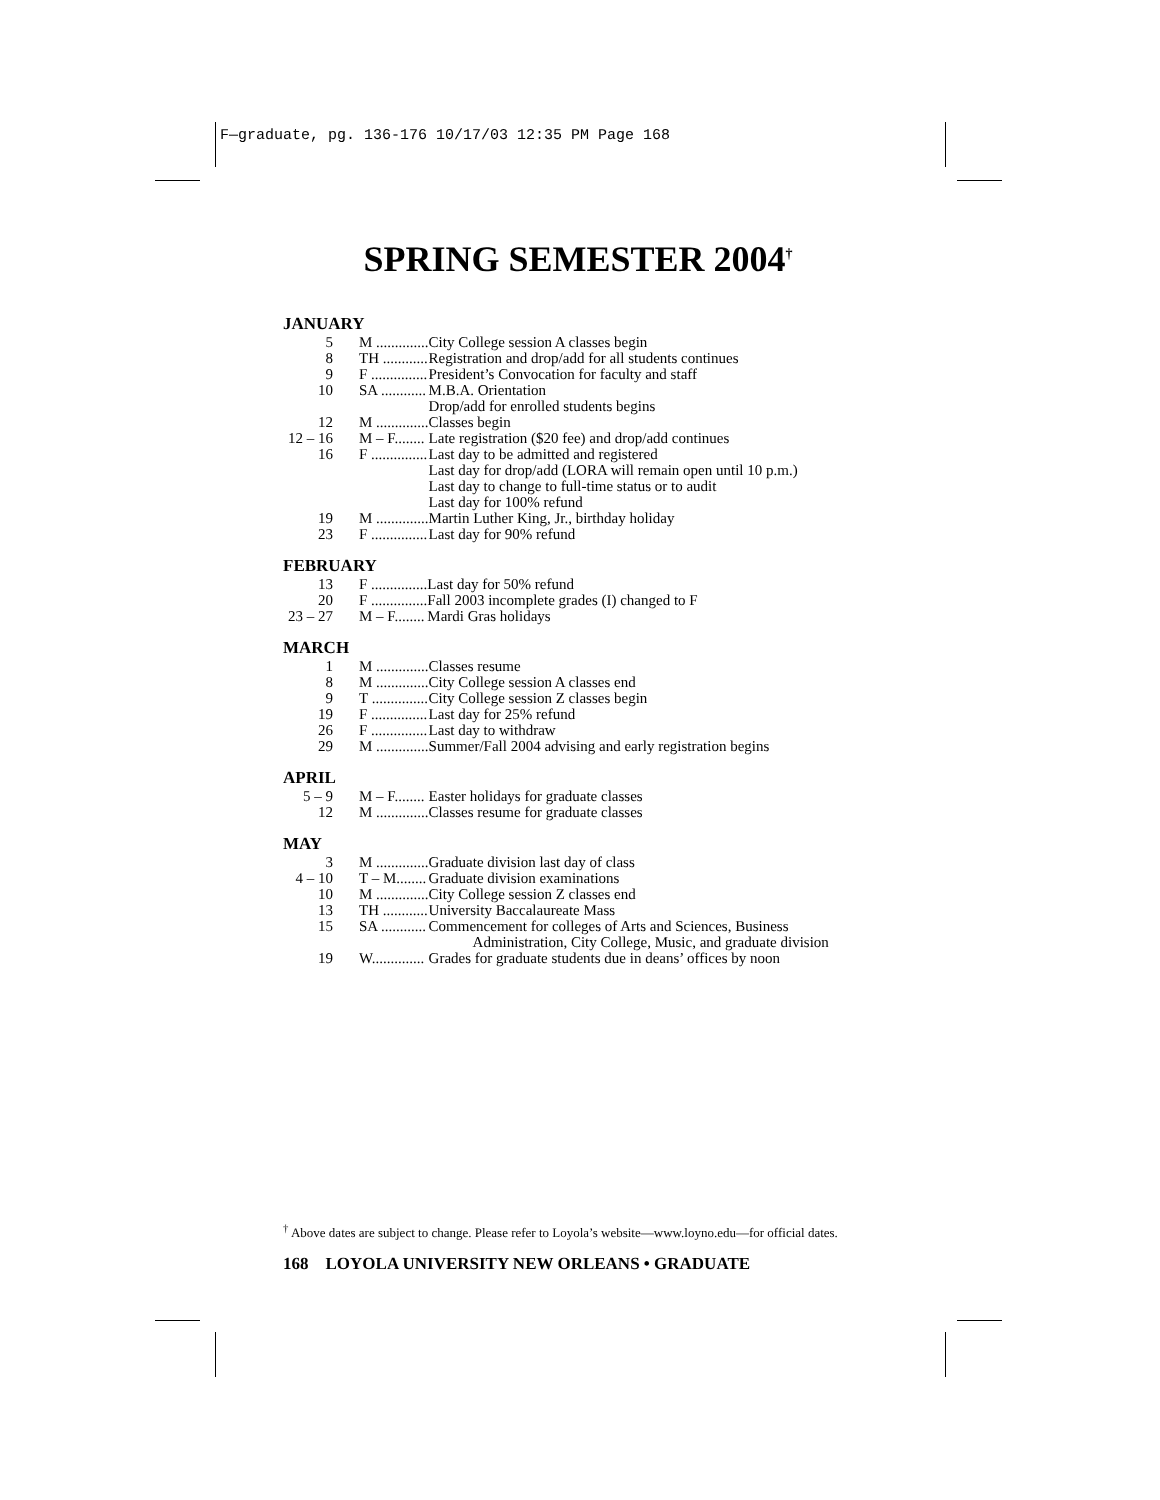F—graduate, pg. 136-176 10/17/03 12:35 PM Page 168
SPRING SEMESTER 2004<sup>†</sup>
JANUARY
| 5 | M .............. | City College session A classes begin |
| 8 | TH ............ | Registration and drop/add for all students continues |
| 9 | F ............... | President’s Convocation for faculty and staff |
| 10 | SA ............ | M.B.A. Orientation Drop/add for enrolled students begins |
| 12 | M .............. | Classes begin |
| 12 – 16 | M – F........ | Late registration ($20 fee) and drop/add continues |
| 16 | F ............... | Last day to be admitted and registered Last day for drop/add (LORA will remain open until 10 p.m.) Last day to change to full-time status or to audit Last day for 100% refund |
| 19 | M .............. | Martin Luther King, Jr., birthday holiday |
| 23 | F ............... | Last day for 90% refund |
FEBRUARY
| 13 | F ............... | Last day for 50% refund |
| 20 | F ............... | Fall 2003 incomplete grades (I) changed to F |
| 23 – 27 | M – F........ | Mardi Gras holidays |
MARCH
| 1 | M .............. | Classes resume |
| 8 | M .............. | City College session A classes end |
| 9 | T ............... | City College session Z classes begin |
| 19 | F ............... | Last day for 25% refund |
| 26 | F ............... | Last day to withdraw |
| 29 | M .............. | Summer/Fall 2004 advising and early registration begins |
APRIL
| 5 – 9 | M – F........ | Easter holidays for graduate classes |
| 12 | M .............. | Classes resume for graduate classes |
MAY
| 3 | M .............. | Graduate division last day of class |
| 4 – 10 | T – M........ | Graduate division examinations |
| 10 | M .............. | City College session Z classes end |
| 13 | TH ............ | University Baccalaureate Mass |
| 15 | SA ............ | Commencement for colleges of Arts and Sciences, Business Administration, City College, Music, and graduate division |
| 19 | W.............. | Grades for graduate students due in deans’ offices by noon |
<sup>†</sup> Above dates are subject to change. Please refer to Loyola’s website—www.loyno.edu—for official dates.
168 LOYOLA UNIVERSITY NEW ORLEANS • GRADUATE